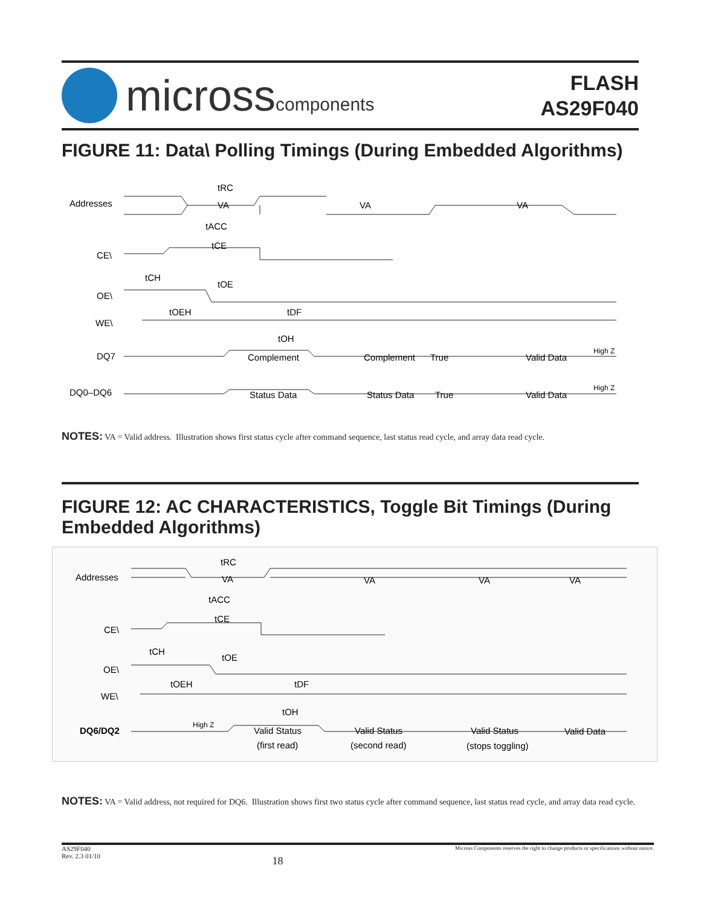microsscomponents
FLASH
AS29F040
FIGURE 11: Data\ Polling Timings (During Embedded Algorithms)
Addresses
VA
VA
VA
tRC
tACC
tCE
CE\
tCH
tOE
OE\
tOEH
tDF
WE\
tOH
DQ7
Complement
Complement
True
Valid Data
High Z
DQ0–DQ6
Status Data
Status Data
True
Valid Data
High Z
NOTES: VA = Valid address. Illustration shows first status cycle after command sequence, last status read cycle, and array data read cycle.
FIGURE 12: AC CHARACTERISTICS, Toggle Bit Timings (During Embedded Algorithms)
Addresses
VA
VA
VA
VA
tRC
tACC
tCE
CE\
tCH
tOE
OE\
tOEH
tDF
WE\
tOH
DQ6/DQ2
High Z
Valid Status
(first read)
Valid Status
(second read)
Valid Status
(stops toggling)
Valid Data
NOTES: VA = Valid address, not required for DQ6. Illustration shows first two status cycle after command sequence, last status read cycle, and array data read cycle.
AS29F040
Rev. 2.3 01/10
18
Micross Components reserves the right to change products or specifications without notice.